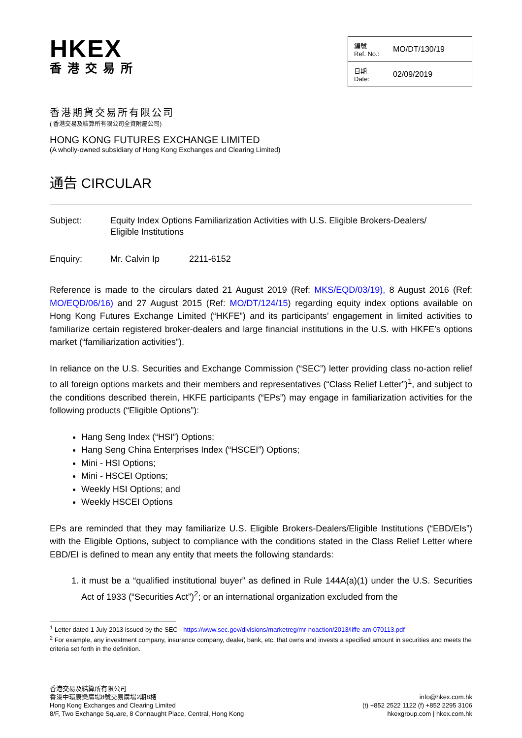HKEX
香港交易所
| 編號 Ref. No.: | MO/DT/130/19 |
| 日期 Date: | 02/09/2019 |
香港期貨交易所有限公司
( 香港交易及結算所有限公司全資附屬公司)
HONG KONG FUTURES EXCHANGE LIMITED
(A wholly-owned subsidiary of Hong Kong Exchanges and Clearing Limited)
通告 CIRCULAR
Subject: Equity Index Options Familiarization Activities with U.S. Eligible Brokers-Dealers/
Eligible Institutions
Enquiry: Mr. Calvin Ip 2211-6152
Reference is made to the circulars dated 21 August 2019 (Ref: MKS/EQD/03/19), 8 August 2016 (Ref: MO/EQD/06/16) and 27 August 2015 (Ref: MO/DT/124/15) regarding equity index options available on Hong Kong Futures Exchange Limited (“HKFE”) and its participants’ engagement in limited activities to familiarize certain registered broker-dealers and large financial institutions in the U.S. with HKFE’s options market (“familiarization activities”).
In reliance on the U.S. Securities and Exchange Commission (“SEC”) letter providing class no-action relief to all foreign options markets and their members and representatives (“Class Relief Letter”)<sup>1</sup>, and subject to the conditions described therein, HKFE participants (“EPs”) may engage in familiarization activities for the following products (“Eligible Options”):
Hang Seng Index (“HSI”) Options;
Hang Seng China Enterprises Index (“HSCEI”) Options;
Mini - HSI Options;
Mini - HSCEI Options;
Weekly HSI Options; and
Weekly HSCEI Options
EPs are reminded that they may familiarize U.S. Eligible Brokers-Dealers/Eligible Institutions (“EBD/EIs”) with the Eligible Options, subject to compliance with the conditions stated in the Class Relief Letter where EBD/EI is defined to mean any entity that meets the following standards:
1. it must be a “qualified institutional buyer” as defined in Rule 144A(a)(1) under the U.S. Securities Act of 1933 (“Securities Act”)<sup>2</sup>; or an international organization excluded from the
<sup>1</sup> Letter dated 1 July 2013 issued by the SEC - https://www.sec.gov/divisions/marketreg/mr-noaction/2013/liffe-am-070113.pdf
<sup>2</sup> For example, any investment company, insurance company, dealer, bank, etc. that owns and invests a specified amount in securities and meets the criteria set forth in the definition.
香港交易及結算所有限公司
香港中環康樂廣場8號交易廣場2期8樓
Hong Kong Exchanges and Clearing Limited
8/F, Two Exchange Square, 8 Connaught Place, Central, Hong Kong
info@hkex.com.hk
(t) +852 2522 1122 (f) +852 2295 3106
hkexgroup.com | hkex.com.hk